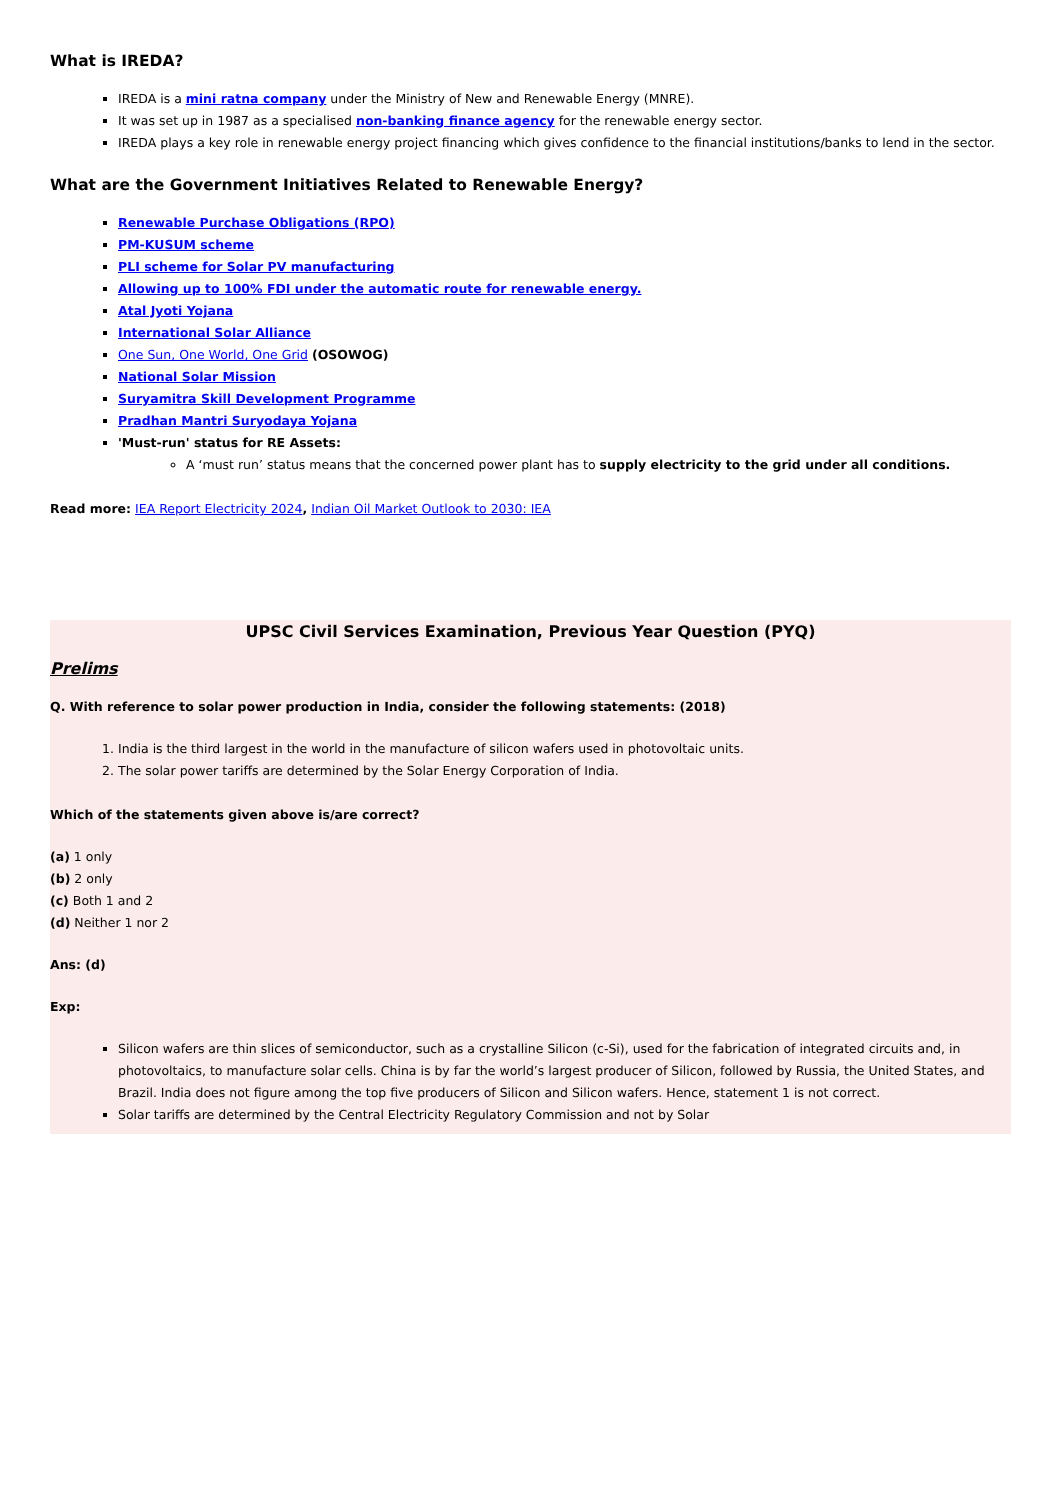What is IREDA?
IREDA is a mini ratna company under the Ministry of New and Renewable Energy (MNRE).
It was set up in 1987 as a specialised non-banking finance agency for the renewable energy sector.
IREDA plays a key role in renewable energy project financing which gives confidence to the financial institutions/banks to lend in the sector.
What are the Government Initiatives Related to Renewable Energy?
Renewable Purchase Obligations (RPO)
PM-KUSUM scheme
PLI scheme for Solar PV manufacturing
Allowing up to 100% FDI under the automatic route for renewable energy.
Atal Jyoti Yojana
International Solar Alliance
One Sun, One World, One Grid (OSOWOG)
National Solar Mission
Suryamitra Skill Development Programme
Pradhan Mantri Suryodaya Yojana
'Must-run' status for RE Assets:
A ‘must run’ status means that the concerned power plant has to supply electricity to the grid under all conditions.
Read more: IEA Report Electricity 2024, Indian Oil Market Outlook to 2030: IEA
UPSC Civil Services Examination, Previous Year Question (PYQ)
Prelims
Q. With reference to solar power production in India, consider the following statements: (2018)
1. India is the third largest in the world in the manufacture of silicon wafers used in photovoltaic units.
2. The solar power tariffs are determined by the Solar Energy Corporation of India.
Which of the statements given above is/are correct?
(a) 1 only
(b) 2 only
(c) Both 1 and 2
(d) Neither 1 nor 2
Ans: (d)
Exp:
Silicon wafers are thin slices of semiconductor, such as a crystalline Silicon (c-Si), used for the fabrication of integrated circuits and, in photovoltaics, to manufacture solar cells. China is by far the world’s largest producer of Silicon, followed by Russia, the United States, and Brazil. India does not figure among the top five producers of Silicon and Silicon wafers. Hence, statement 1 is not correct.
Solar tariffs are determined by the Central Electricity Regulatory Commission and not by Solar